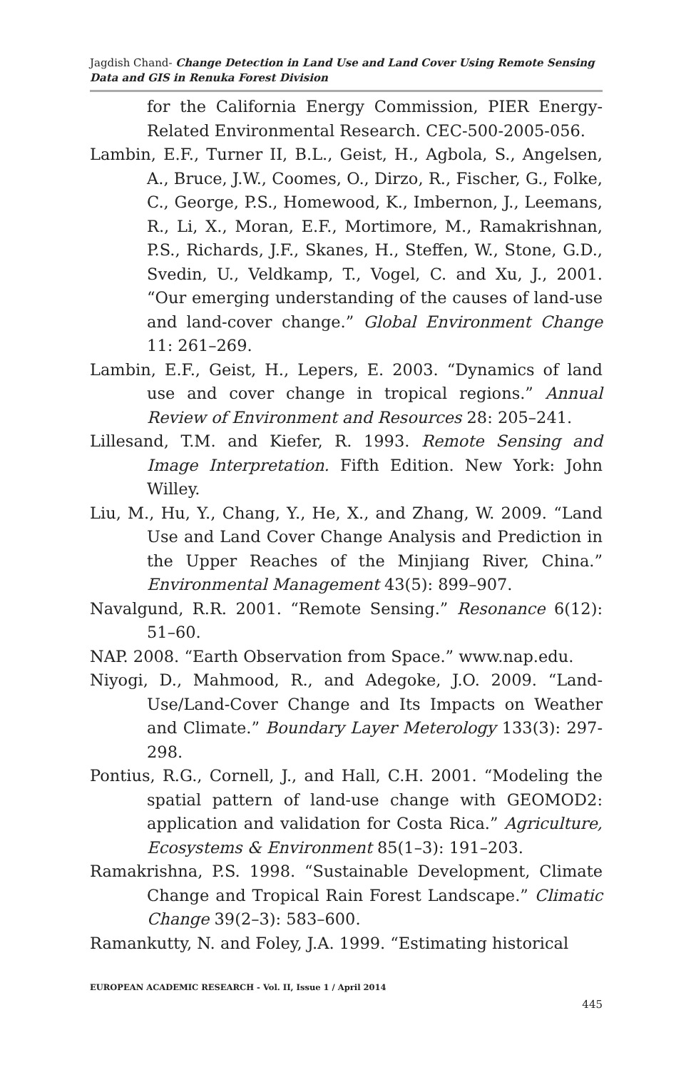Jagdish Chand- Change Detection in Land Use and Land Cover Using Remote Sensing Data and GIS in Renuka Forest Division
for the California Energy Commission, PIER Energy-Related Environmental Research. CEC-500-2005-056.
Lambin, E.F., Turner II, B.L., Geist, H., Agbola, S., Angelsen, A., Bruce, J.W., Coomes, O., Dirzo, R., Fischer, G., Folke, C., George, P.S., Homewood, K., Imbernon, J., Leemans, R., Li, X., Moran, E.F., Mortimore, M., Ramakrishnan, P.S., Richards, J.F., Skanes, H., Steffen, W., Stone, G.D., Svedin, U., Veldkamp, T., Vogel, C. and Xu, J., 2001. “Our emerging understanding of the causes of land-use and land-cover change.” Global Environment Change 11: 261–269.
Lambin, E.F., Geist, H., Lepers, E. 2003. “Dynamics of land use and cover change in tropical regions.” Annual Review of Environment and Resources 28: 205–241.
Lillesand, T.M. and Kiefer, R. 1993. Remote Sensing and Image Interpretation. Fifth Edition. New York: John Willey.
Liu, M., Hu, Y., Chang, Y., He, X., and Zhang, W. 2009. “Land Use and Land Cover Change Analysis and Prediction in the Upper Reaches of the Minjiang River, China.” Environmental Management 43(5): 899–907.
Navalgund, R.R. 2001. “Remote Sensing.” Resonance 6(12): 51–60.
NAP. 2008. “Earth Observation from Space.” www.nap.edu.
Niyogi, D., Mahmood, R., and Adegoke, J.O. 2009. “Land-Use/Land-Cover Change and Its Impacts on Weather and Climate.” Boundary Layer Meterology 133(3): 297-298.
Pontius, R.G., Cornell, J., and Hall, C.H. 2001. “Modeling the spatial pattern of land-use change with GEOMOD2: application and validation for Costa Rica.” Agriculture, Ecosystems & Environment 85(1–3): 191–203.
Ramakrishna, P.S. 1998. “Sustainable Development, Climate Change and Tropical Rain Forest Landscape.” Climatic Change 39(2–3): 583–600.
Ramankutty, N. and Foley, J.A. 1999. “Estimating historical
EUROPEAN ACADEMIC RESEARCH - Vol. II, Issue 1 / April 2014
445